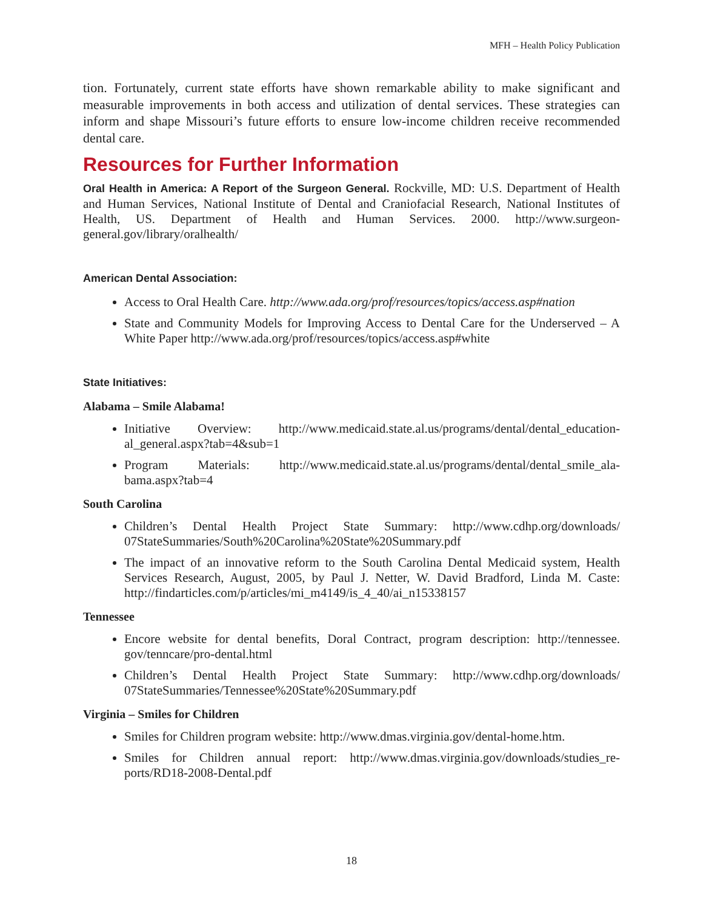MFH – Health Policy Publication
tion. Fortunately, current state efforts have shown remarkable ability to make significant and measurable improvements in both access and utilization of dental services. These strategies can inform and shape Missouri’s future efforts to ensure low-income children receive recommended dental care.
Resources for Further Information
Oral Health in America: A Report of the Surgeon General. Rockville, MD: U.S. Department of Health and Human Services, National Institute of Dental and Craniofacial Research, National Institutes of Health, US. Department of Health and Human Services. 2000. http://www.surgeon-general.gov/library/oralhealth/
American Dental Association:
Access to Oral Health Care. http://www.ada.org/prof/resources/topics/access.asp#nation
State and Community Models for Improving Access to Dental Care for the Underserved – A White Paper http://www.ada.org/prof/resources/topics/access.asp#white
State Initiatives:
Alabama – Smile Alabama!
Initiative Overview: http://www.medicaid.state.al.us/programs/dental/dental_education-al_general.aspx?tab=4&sub=1
Program Materials: http://www.medicaid.state.al.us/programs/dental/dental_smile_ala-bama.aspx?tab=4
South Carolina
Children’s Dental Health Project State Summary: http://www.cdhp.org/downloads/ 07StateSummaries/South%20Carolina%20State%20Summary.pdf
The impact of an innovative reform to the South Carolina Dental Medicaid system, Health Services Research, August, 2005, by Paul J. Netter, W. David Bradford, Linda M. Caste: http://findarticles.com/p/articles/mi_m4149/is_4_40/ai_n15338157
Tennessee
Encore website for dental benefits, Doral Contract, program description: http://tennessee. gov/tenncare/pro-dental.html
Children’s Dental Health Project State Summary: http://www.cdhp.org/downloads/ 07StateSummaries/Tennessee%20State%20Summary.pdf
Virginia – Smiles for Children
Smiles for Children program website: http://www.dmas.virginia.gov/dental-home.htm.
Smiles for Children annual report: http://www.dmas.virginia.gov/downloads/studies_re-ports/RD18-2008-Dental.pdf
18